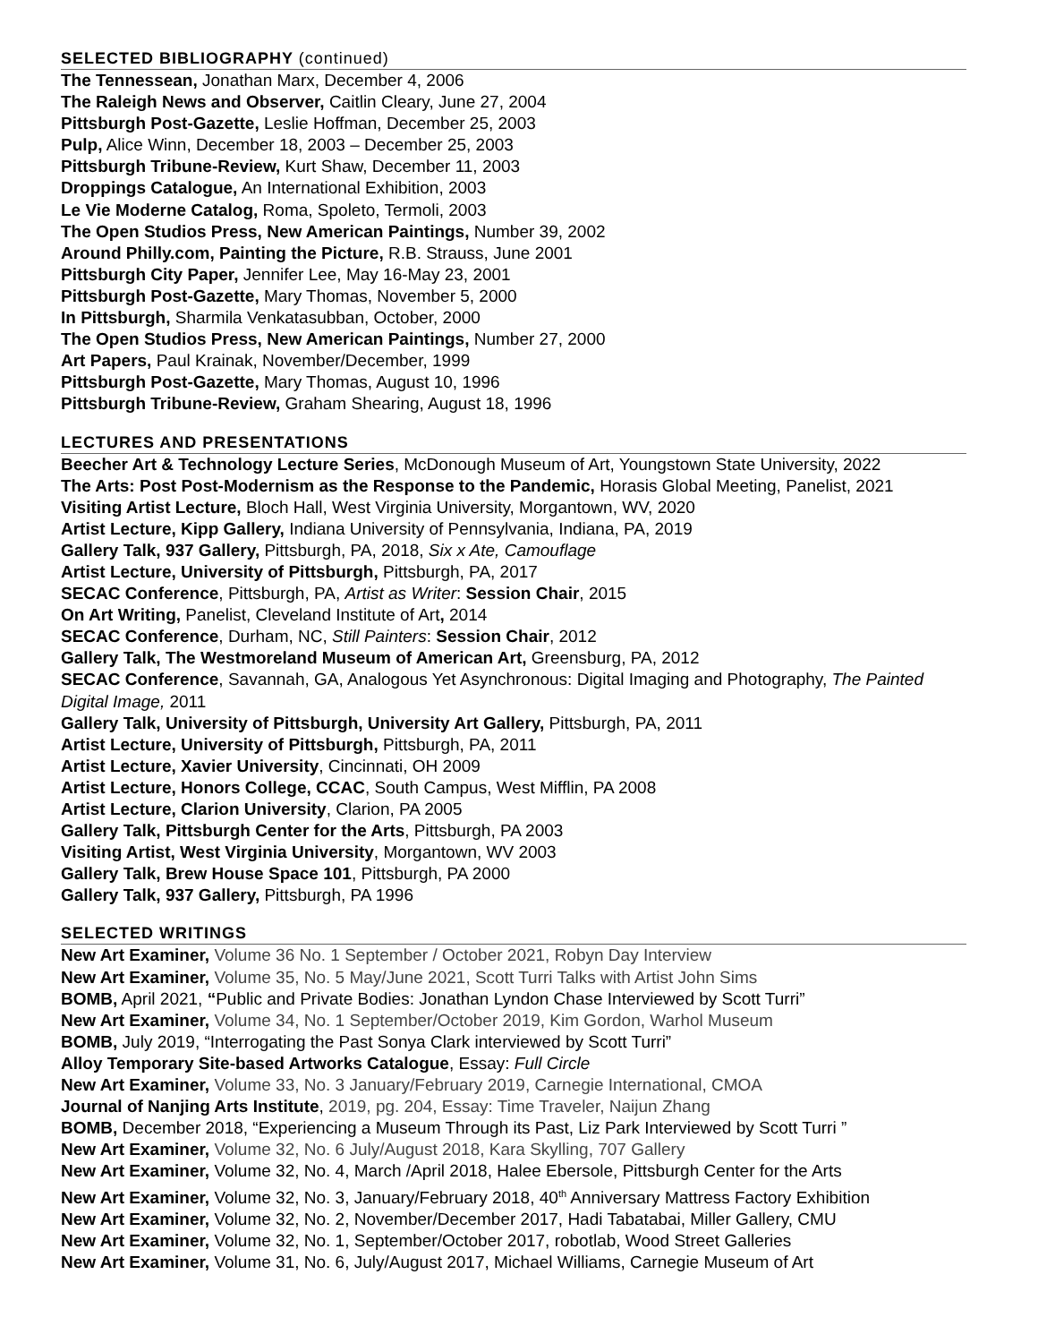SELECTED BIBLIOGRAPHY (continued)
The Tennessean, Jonathan Marx, December 4, 2006
The Raleigh News and Observer, Caitlin Cleary, June 27, 2004
Pittsburgh Post-Gazette, Leslie Hoffman, December 25, 2003
Pulp, Alice Winn, December 18, 2003 – December 25, 2003
Pittsburgh Tribune-Review, Kurt Shaw, December 11, 2003
Droppings Catalogue, An International Exhibition, 2003
Le Vie Moderne Catalog, Roma, Spoleto, Termoli, 2003
The Open Studios Press, New American Paintings, Number 39, 2002
Around Philly.com, Painting the Picture, R.B. Strauss, June 2001
Pittsburgh City Paper, Jennifer Lee, May 16-May 23, 2001
Pittsburgh Post-Gazette, Mary Thomas, November 5, 2000
In Pittsburgh, Sharmila Venkatasubban, October, 2000
The Open Studios Press, New American Paintings, Number 27, 2000
Art Papers, Paul Krainak, November/December, 1999
Pittsburgh Post-Gazette, Mary Thomas, August 10, 1996
Pittsburgh Tribune-Review, Graham Shearing, August 18, 1996
LECTURES AND PRESENTATIONS
Beecher Art & Technology Lecture Series, McDonough Museum of Art, Youngstown State University, 2022
The Arts: Post Post-Modernism as the Response to the Pandemic, Horasis Global Meeting, Panelist, 2021
Visiting Artist Lecture, Bloch Hall, West Virginia University, Morgantown, WV, 2020
Artist Lecture, Kipp Gallery, Indiana University of Pennsylvania, Indiana, PA, 2019
Gallery Talk, 937 Gallery, Pittsburgh, PA, 2018, Six x Ate, Camouflage
Artist Lecture, University of Pittsburgh, Pittsburgh, PA, 2017
SECAC Conference, Pittsburgh, PA, Artist as Writer: Session Chair, 2015
On Art Writing, Panelist, Cleveland Institute of Art, 2014
SECAC Conference, Durham, NC, Still Painters: Session Chair, 2012
Gallery Talk, The Westmoreland Museum of American Art, Greensburg, PA, 2012
SECAC Conference, Savannah, GA, Analogous Yet Asynchronous: Digital Imaging and Photography, The Painted Digital Image, 2011
Gallery Talk, University of Pittsburgh, University Art Gallery, Pittsburgh, PA, 2011
Artist Lecture, University of Pittsburgh, Pittsburgh, PA, 2011
Artist Lecture, Xavier University, Cincinnati, OH 2009
Artist Lecture, Honors College, CCAC, South Campus, West Mifflin, PA 2008
Artist Lecture, Clarion University, Clarion, PA 2005
Gallery Talk, Pittsburgh Center for the Arts, Pittsburgh, PA 2003
Visiting Artist, West Virginia University, Morgantown, WV 2003
Gallery Talk, Brew House Space 101, Pittsburgh, PA 2000
Gallery Talk, 937 Gallery, Pittsburgh, PA 1996
SELECTED WRITINGS
New Art Examiner, Volume 36 No. 1 September / October 2021, Robyn Day Interview
New Art Examiner, Volume 35, No. 5 May/June 2021, Scott Turri Talks with Artist John Sims
BOMB, April 2021, “Public and Private Bodies: Jonathan Lyndon Chase Interviewed by Scott Turri”
New Art Examiner, Volume 34, No. 1 September/October 2019, Kim Gordon, Warhol Museum
BOMB, July 2019, “Interrogating the Past Sonya Clark interviewed by Scott Turri”
Alloy Temporary Site-based Artworks Catalogue, Essay: Full Circle
New Art Examiner, Volume 33, No. 3 January/February 2019, Carnegie International, CMOA
Journal of Nanjing Arts Institute, 2019, pg. 204, Essay: Time Traveler, Naijun Zhang
BOMB, December 2018, “Experiencing a Museum Through its Past, Liz Park Interviewed by Scott Turri ”
New Art Examiner, Volume 32, No. 6 July/August 2018, Kara Skylling, 707 Gallery
New Art Examiner, Volume 32, No. 4, March /April 2018, Halee Ebersole, Pittsburgh Center for the Arts
New Art Examiner, Volume 32, No. 3, January/February 2018, 40<sup>th</sup> Anniversary Mattress Factory Exhibition
New Art Examiner, Volume 32, No. 2, November/December 2017, Hadi Tabatabai, Miller Gallery, CMU
New Art Examiner, Volume 32, No. 1, September/October 2017, robotlab, Wood Street Galleries
New Art Examiner, Volume 31, No. 6, July/August 2017, Michael Williams, Carnegie Museum of Art